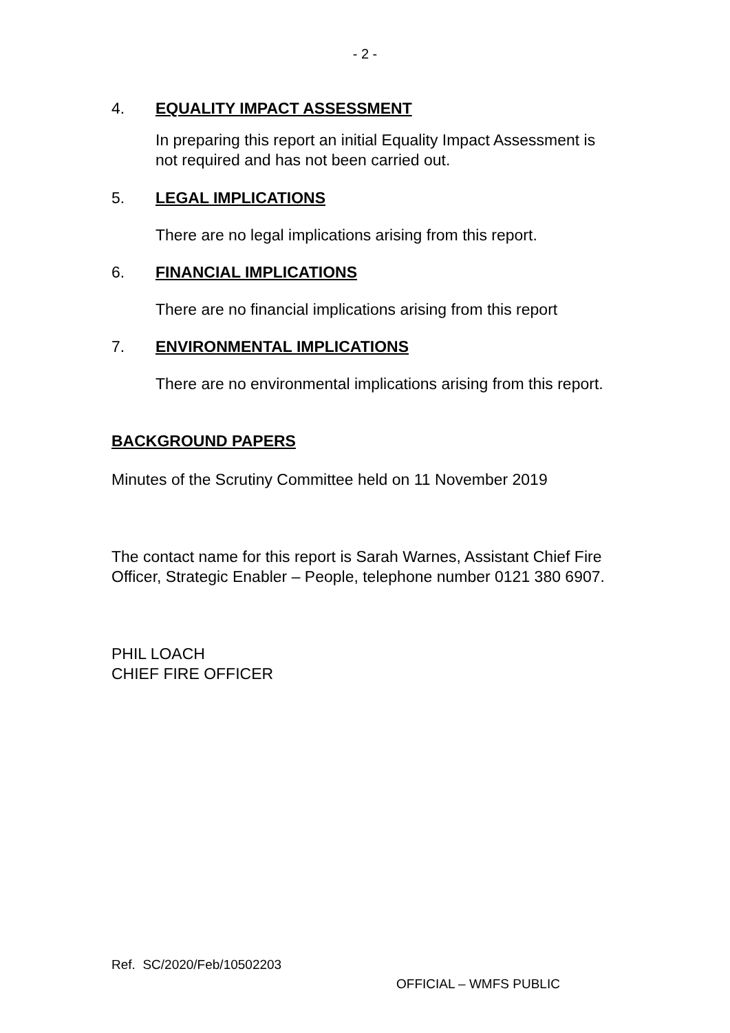- 2 -
4. EQUALITY IMPACT ASSESSMENT
In preparing this report an initial Equality Impact Assessment is not required and has not been carried out.
5. LEGAL IMPLICATIONS
There are no legal implications arising from this report.
6. FINANCIAL IMPLICATIONS
There are no financial implications arising from this report
7. ENVIRONMENTAL IMPLICATIONS
There are no environmental implications arising from this report.
BACKGROUND PAPERS
Minutes of the Scrutiny Committee held on 11 November 2019
The contact name for this report is Sarah Warnes, Assistant Chief Fire Officer, Strategic Enabler – People, telephone number 0121 380 6907.
PHIL LOACH
CHIEF FIRE OFFICER
Ref. SC/2020/Feb/10502203
OFFICIAL – WMFS PUBLIC